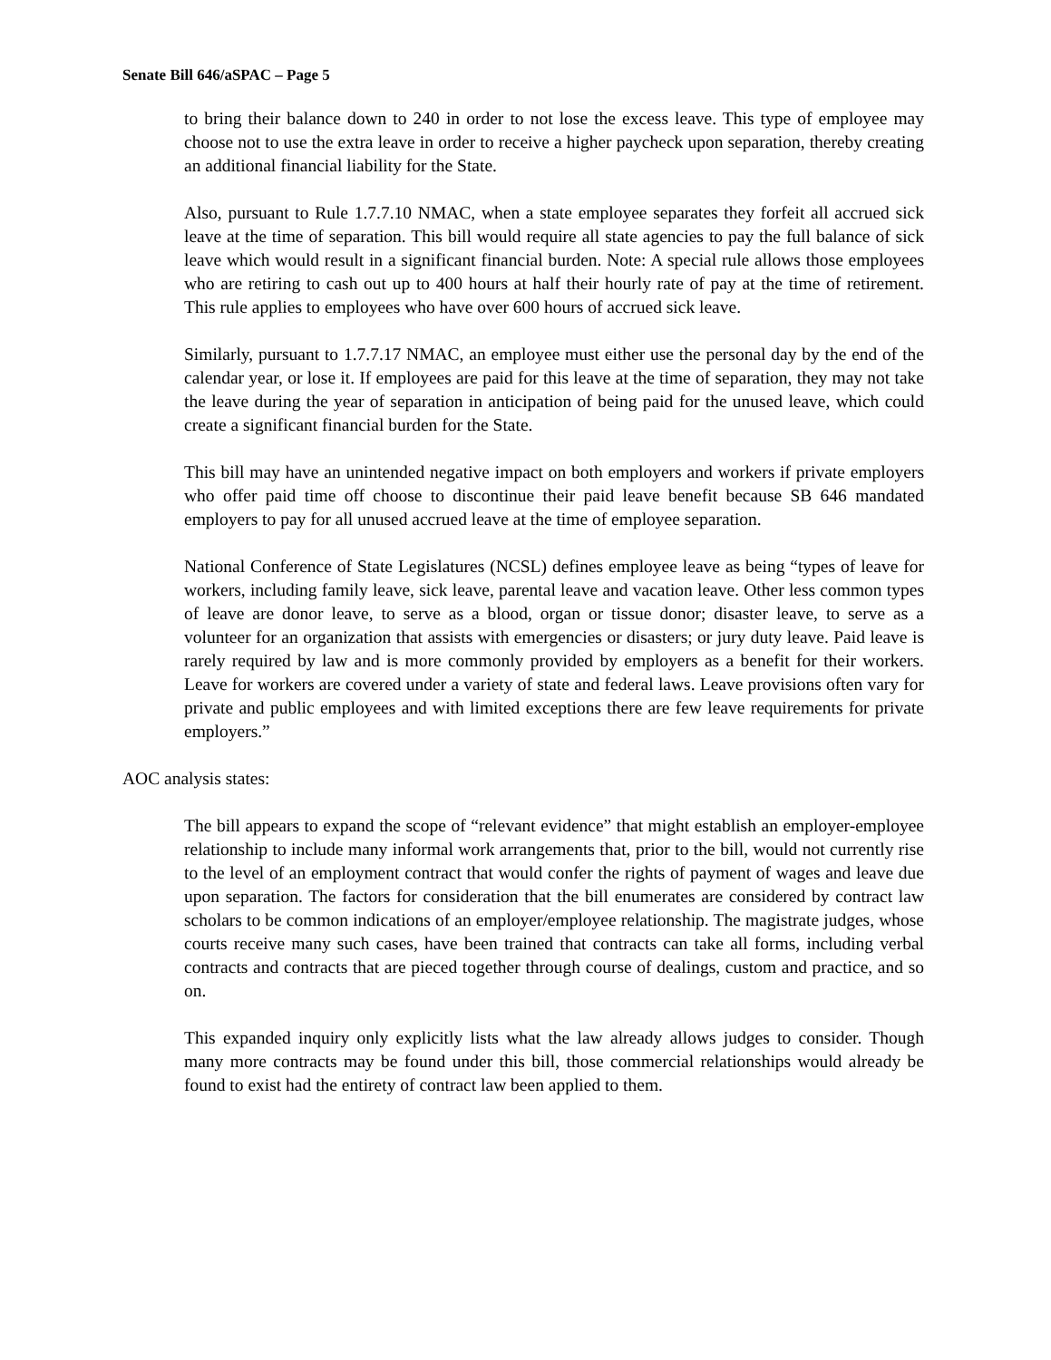Senate Bill 646/aSPAC – Page 5
to bring their balance down to 240 in order to not lose the excess leave. This type of employee may choose not to use the extra leave in order to receive a higher paycheck upon separation, thereby creating an additional financial liability for the State.
Also, pursuant to Rule 1.7.7.10 NMAC, when a state employee separates they forfeit all accrued sick leave at the time of separation. This bill would require all state agencies to pay the full balance of sick leave which would result in a significant financial burden. Note: A special rule allows those employees who are retiring to cash out up to 400 hours at half their hourly rate of pay at the time of retirement. This rule applies to employees who have over 600 hours of accrued sick leave.
Similarly, pursuant to 1.7.7.17 NMAC, an employee must either use the personal day by the end of the calendar year, or lose it. If employees are paid for this leave at the time of separation, they may not take the leave during the year of separation in anticipation of being paid for the unused leave, which could create a significant financial burden for the State.
This bill may have an unintended negative impact on both employers and workers if private employers who offer paid time off choose to discontinue their paid leave benefit because SB 646 mandated employers to pay for all unused accrued leave at the time of employee separation.
National Conference of State Legislatures (NCSL) defines employee leave as being “types of leave for workers, including family leave, sick leave, parental leave and vacation leave. Other less common types of leave are donor leave, to serve as a blood, organ or tissue donor; disaster leave, to serve as a volunteer for an organization that assists with emergencies or disasters; or jury duty leave. Paid leave is rarely required by law and is more commonly provided by employers as a benefit for their workers. Leave for workers are covered under a variety of state and federal laws. Leave provisions often vary for private and public employees and with limited exceptions there are few leave requirements for private employers.”
AOC analysis states:
The bill appears to expand the scope of “relevant evidence” that might establish an employer-employee relationship to include many informal work arrangements that, prior to the bill, would not currently rise to the level of an employment contract that would confer the rights of payment of wages and leave due upon separation. The factors for consideration that the bill enumerates are considered by contract law scholars to be common indications of an employer/employee relationship. The magistrate judges, whose courts receive many such cases, have been trained that contracts can take all forms, including verbal contracts and contracts that are pieced together through course of dealings, custom and practice, and so on.
This expanded inquiry only explicitly lists what the law already allows judges to consider. Though many more contracts may be found under this bill, those commercial relationships would already be found to exist had the entirety of contract law been applied to them.